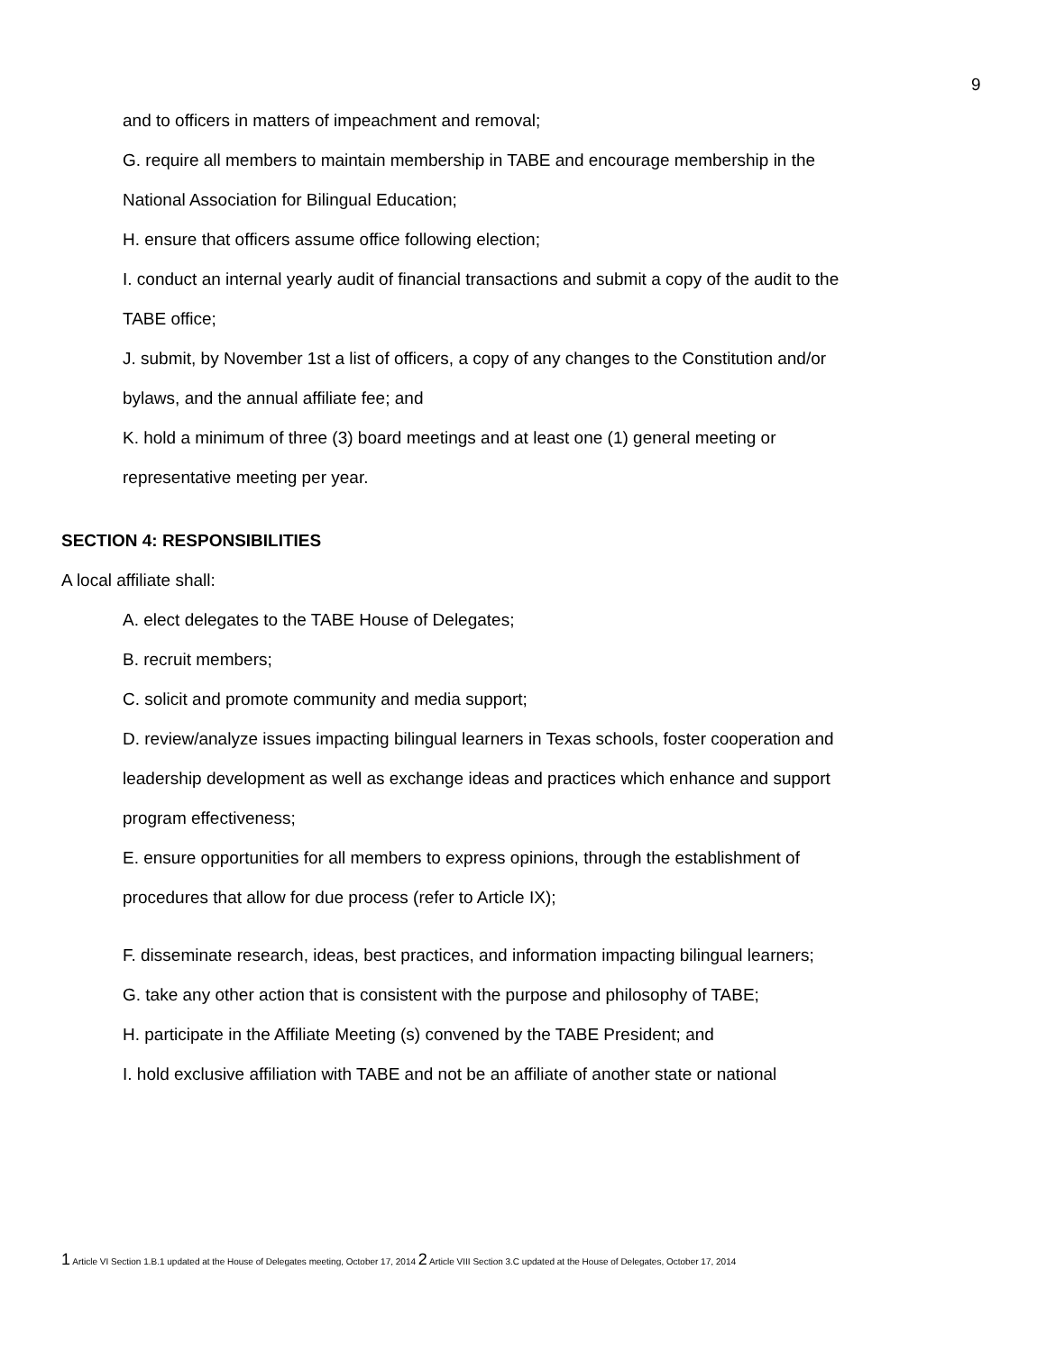9
and to officers in matters of impeachment and removal;
G. require all members to maintain membership in TABE and encourage membership in the National Association for Bilingual Education;
H. ensure that officers assume office following election;
I. conduct an internal yearly audit of financial transactions and submit a copy of the audit to the TABE office;
J. submit, by November 1st a list of officers, a copy of any changes to the Constitution and/or bylaws, and the annual affiliate fee; and
K. hold a minimum of three (3) board meetings and at least one (1) general meeting or representative meeting per year.
SECTION 4: RESPONSIBILITIES
A local affiliate shall:
A. elect delegates to the TABE House of Delegates;
B. recruit members;
C. solicit and promote community and media support;
D. review/analyze issues impacting bilingual learners in Texas schools, foster cooperation and leadership development as well as exchange ideas and practices which enhance and support program effectiveness;
E. ensure opportunities for all members to express opinions, through the establishment of procedures that allow for due process (refer to Article IX);
F. disseminate research, ideas, best practices, and information impacting bilingual learners;
G. take any other action that is consistent with the purpose and philosophy of TABE;
H. participate in the Affiliate Meeting (s) convened by the TABE President; and
I. hold exclusive affiliation with TABE and not be an affiliate of another state or national
1 Article VI Section 1.B.1 updated at the House of Delegates meeting, October 17, 2014 2 Article VIII Section 3.C updated at the House of Delegates, October 17, 2014